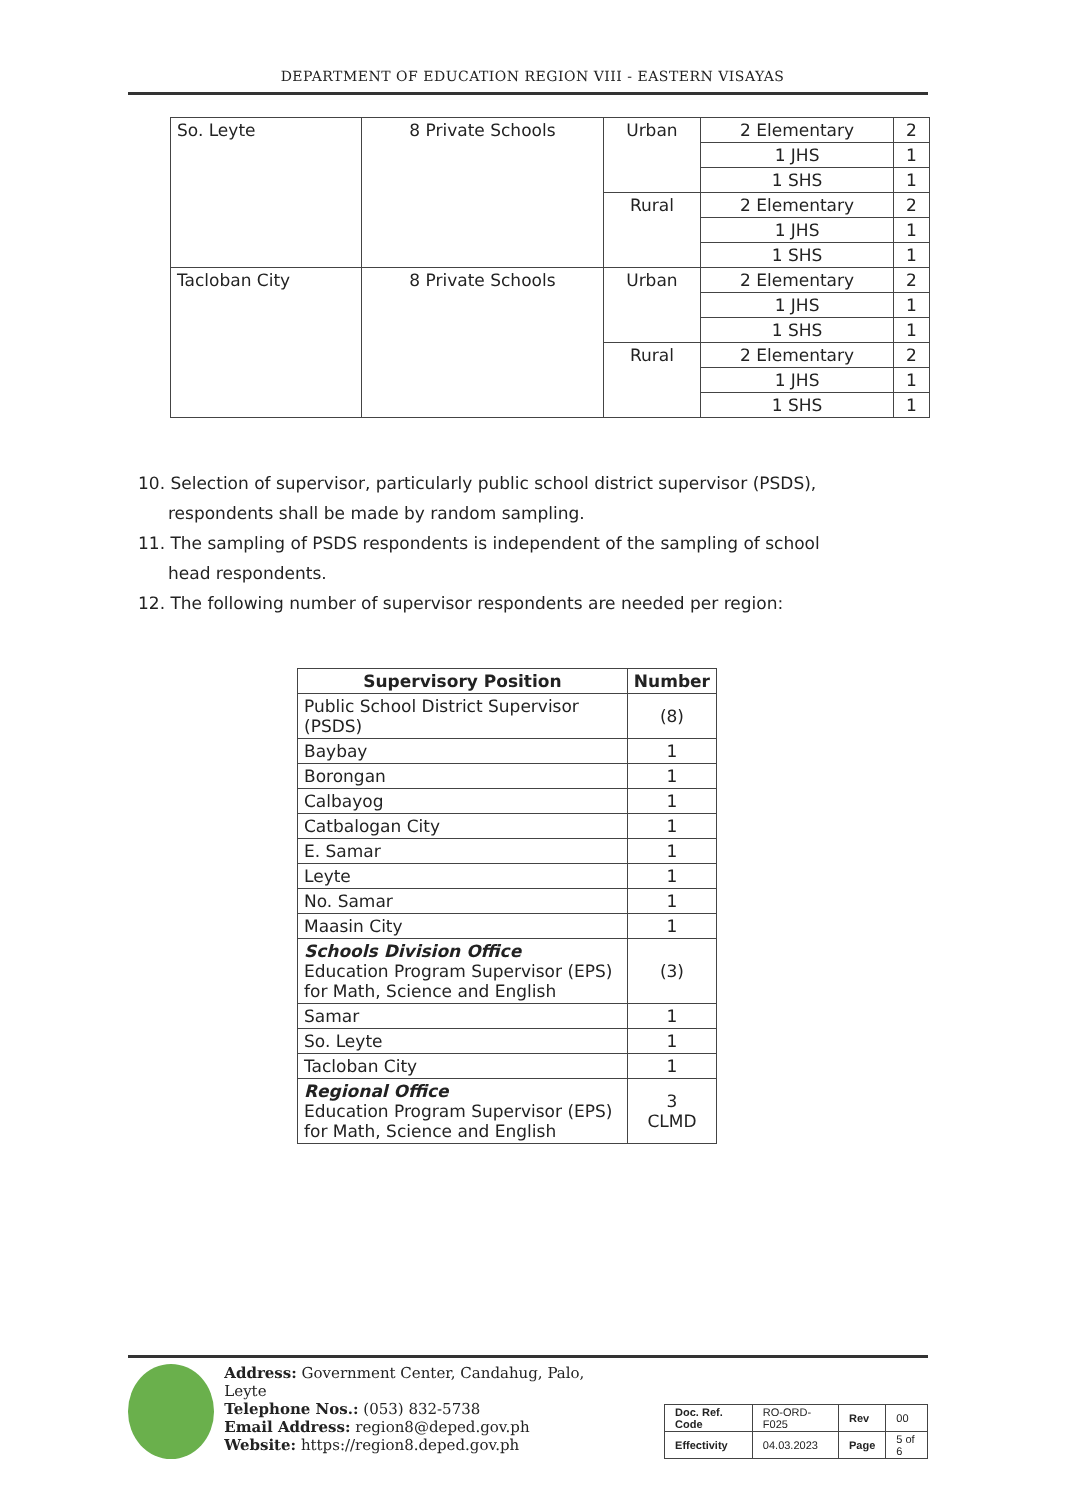DEPARTMENT OF EDUCATION REGION VIII - EASTERN VISAYAS
| So. Leyte | 8 Private Schools | Urban | 2 Elementary | 2 |
| | | | 1 JHS | 1 |
| | | | 1 SHS | 1 |
| | | Rural | 2 Elementary | 2 |
| | | | 1 JHS | 1 |
| | | | 1 SHS | 1 |
| Tacloban City | 8 Private Schools | Urban | 2 Elementary | 2 |
| | | | 1 JHS | 1 |
| | | | 1 SHS | 1 |
| | | Rural | 2 Elementary | 2 |
| | | | 1 JHS | 1 |
| | | | 1 SHS | 1 |
10. Selection of supervisor, particularly public school district supervisor (PSDS), respondents shall be made by random sampling.
11. The sampling of PSDS respondents is independent of the sampling of school head respondents.
12. The following number of supervisor respondents are needed per region:
| Supervisory Position | Number |
| --- | --- |
| Public School District Supervisor (PSDS) | (8) |
| Baybay | 1 |
| Borongan | 1 |
| Calbayog | 1 |
| Catbalogan City | 1 |
| E. Samar | 1 |
| Leyte | 1 |
| No. Samar | 1 |
| Maasin City | 1 |
| Schools Division Office Education Program Supervisor (EPS) for Math, Science and English | (3) |
| Samar | 1 |
| So. Leyte | 1 |
| Tacloban City | 1 |
| Regional Office Education Program Supervisor (EPS) for Math, Science and English | 3 CLMD |
Address: Government Center, Candahug, Palo, Leyte
Telephone Nos.: (053) 832-5738
Email Address: region8@deped.gov.ph
Website: https://region8.deped.gov.ph
| Doc. Ref. Code | RO-ORD-F025 | Rev | 00 |
| Effectivity | 04.03.2023 | Page | 5 of 6 |